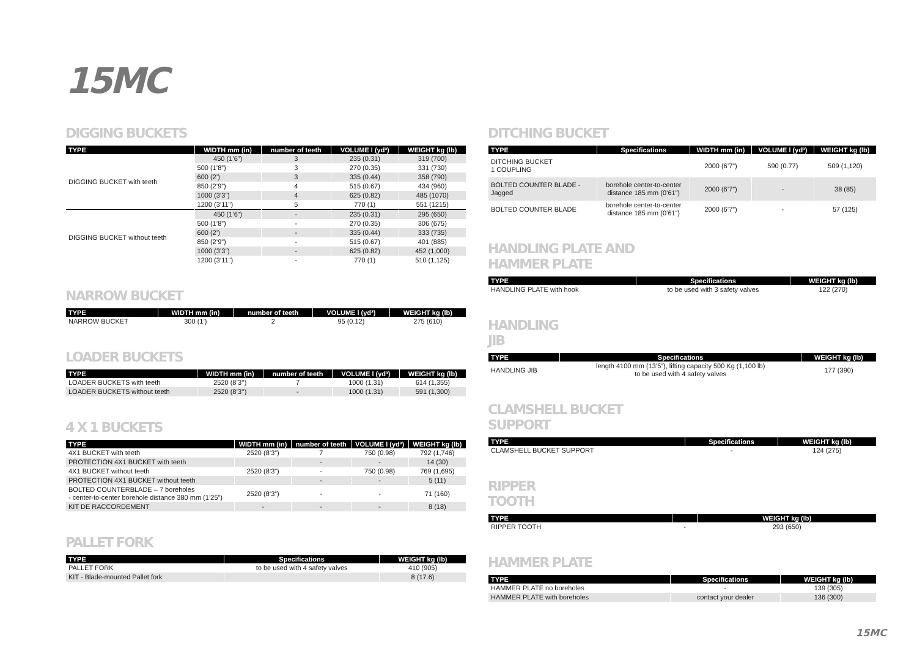15MC
DIGGING BUCKETS
| TYPE | WIDTH mm (in) | number of teeth | VOLUME l (yd³) | WEIGHT kg (lb) |
| --- | --- | --- | --- | --- |
| DIGGING BUCKET with teeth | 450 (1’6”) | 3 | 235 (0.31) | 319 (700) |
| | 500 (1’8”) | 3 | 270 (0.35) | 331 (730) |
| | 600 (2’) | 3 | 335 (0.44) | 358 (790) |
| | 850 (2’9”) | 4 | 515 (0.67) | 434 (960) |
| | 1000 (3’3”) | 4 | 625 (0.82) | 485 (1070) |
| | 1200 (3’11”) | 5 | 770 (1) | 551 (1215) |
| DIGGING BUCKET without teeth | 450 (1’6”) | - | 235 (0.31) | 295 (650) |
| | 500 (1’8”) | - | 270 (0.35) | 306 (675) |
| | 600 (2’) | - | 335 (0.44) | 333 (735) |
| | 850 (2’9”) | - | 515 (0.67) | 401 (885) |
| | 1000 (3’3”) | - | 625 (0.82) | 452 (1,000) |
| | 1200 (3’11”) | - | 770 (1) | 510 (1,125) |
NARROW BUCKET
| TYPE | WIDTH mm (in) | number of teeth | VOLUME l (yd³) | WEIGHT kg (lb) |
| --- | --- | --- | --- | --- |
| NARROW BUCKET | 300 (1’) | 2 | 95 (0.12) | 275 (610) |
LOADER BUCKETS
| TYPE | WIDTH mm (in) | number of teeth | VOLUME l (yd³) | WEIGHT kg (lb) |
| --- | --- | --- | --- | --- |
| LOADER BUCKETS with teeth | 2520 (8’3’’) | 7 | 1000 (1.31) | 614 (1,355) |
| LOADER BUCKETS without teeth | 2520 (8’3’’) | - | 1000 (1.31) | 591 (1,300) |
4 X 1 BUCKETS
| TYPE | WIDTH mm (in) | number of teeth | VOLUME l (yd³) | WEIGHT kg (lb) |
| --- | --- | --- | --- | --- |
| 4X1 BUCKET with teeth | 2520 (8’3”) | 7 | 750 (0.98) | 792 (1,746) |
| PROTECTION 4X1 BUCKET with teeth | | - | - | 14 (30) |
| 4X1 BUCKET without teeth | 2520 (8’3”) | - | 750 (0.98) | 769 (1,695) |
| PROTECTION 4X1 BUCKET without teeth | | - | - | 5 (11) |
| BOLTED COUNTERBLADE – 7 boreholes - center-to-center borehole distance 380 mm (1’25”) | 2520 (8’3”) | - | - | 71 (160) |
| KIT DE RACCORDEMENT | - | - | - | 8 (18) |
PALLET FORK
| TYPE | Specifications | WEIGHT kg (lb) |
| --- | --- | --- |
| PALLET FORK | to be used with 4 safety valves | 410 (905) |
| KIT - Blade-mounted Pallet fork | | 8 (17.6) |
DITCHING BUCKET
| TYPE | Specifications | WIDTH mm (in) | VOLUME l (yd³) | WEIGHT kg (lb) |
| --- | --- | --- | --- | --- |
| DITCHING BUCKET 1 COUPLING | | 2000 (6’7”) | 590 (0.77) | 509 (1,120) |
| BOLTED COUNTER BLADE - Jagged | borehole center-to-center distance 185 mm (0’61”) | 2000 (6’7”) | - | 38 (85) |
| BOLTED COUNTER BLADE | borehole center-to-center distance 185 mm (0’61”) | 2000 (6’7”) | - | 57 (125) |
HANDLING PLATE AND
HAMMER PLATE
| TYPE | Specifications | WEIGHT kg (lb) |
| --- | --- | --- |
| HANDLING PLATE with hook | to be used with 3 safety valves | 122 (270) |
HANDLING
JIB
| TYPE | Specifications | WEIGHT kg (lb) |
| --- | --- | --- |
| HANDLING JIB | length 4100 mm (13’5”), lifting capacity 500 Kg (1,100 lb) to be used with 4 safety valves | 177 (390) |
CLAMSHELL BUCKET
SUPPORT
| TYPE | Specifications | WEIGHT kg (lb) |
| --- | --- | --- |
| CLAMSHELL BUCKET SUPPORT | - | 124 (275) |
RIPPER
TOOTH
| TYPE | | WEIGHT kg (lb) |
| --- | --- | --- |
| RIPPER TOOTH | - | 293 (650) |
HAMMER PLATE
| TYPE | Specifications | WEIGHT kg (lb) |
| --- | --- | --- |
| HAMMER PLATE no boreholes | - | 139 (305) |
| HAMMER PLATE with boreholes | contact your dealer | 136 (300) |
15MC